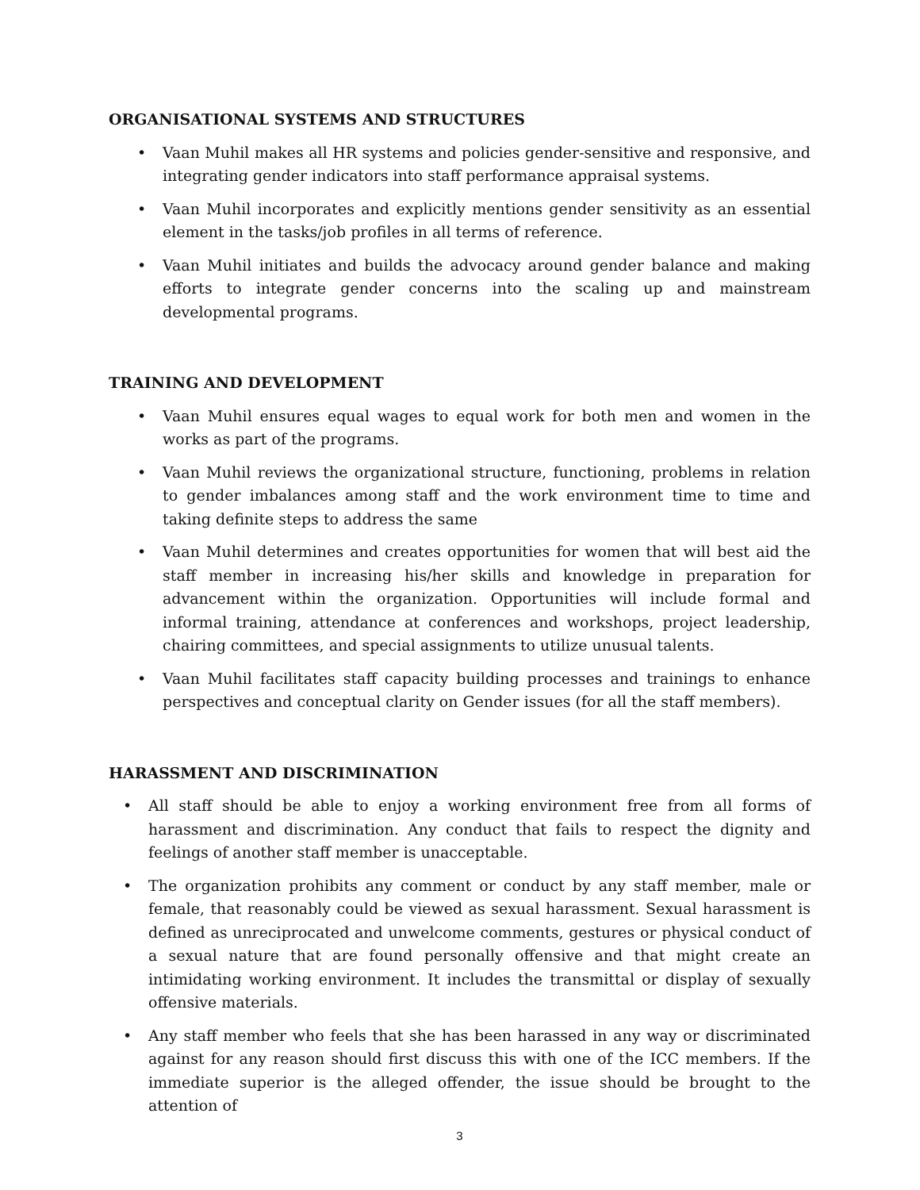ORGANISATIONAL SYSTEMS AND STRUCTURES
• Vaan Muhil makes all HR systems and policies gender-sensitive and responsive, and integrating gender indicators into staff performance appraisal systems.
• Vaan Muhil incorporates and explicitly mentions gender sensitivity as an essential element in the tasks/job profiles in all terms of reference.
• Vaan Muhil initiates and builds the advocacy around gender balance and making efforts to integrate gender concerns into the scaling up and mainstream developmental programs.
TRAINING AND DEVELOPMENT
• Vaan Muhil ensures equal wages to equal work for both men and women in the works as part of the programs.
• Vaan Muhil reviews the organizational structure, functioning, problems in relation to gender imbalances among staff and the work environment time to time and taking definite steps to address the same
• Vaan Muhil determines and creates opportunities for women that will best aid the staff member in increasing his/her skills and knowledge in preparation for advancement within the organization. Opportunities will include formal and informal training, attendance at conferences and workshops, project leadership, chairing committees, and special assignments to utilize unusual talents.
• Vaan Muhil facilitates staff capacity building processes and trainings to enhance perspectives and conceptual clarity on Gender issues (for all the staff members).
HARASSMENT AND DISCRIMINATION
• All staff should be able to enjoy a working environment free from all forms of harassment and discrimination. Any conduct that fails to respect the dignity and feelings of another staff member is unacceptable.
• The organization prohibits any comment or conduct by any staff member, male or female, that reasonably could be viewed as sexual harassment. Sexual harassment is defined as unreciprocated and unwelcome comments, gestures or physical conduct of a sexual nature that are found personally offensive and that might create an intimidating working environment. It includes the transmittal or display of sexually offensive materials.
• Any staff member who feels that she has been harassed in any way or discriminated against for any reason should first discuss this with one of the ICC members. If the immediate superior is the alleged offender, the issue should be brought to the attention of
3